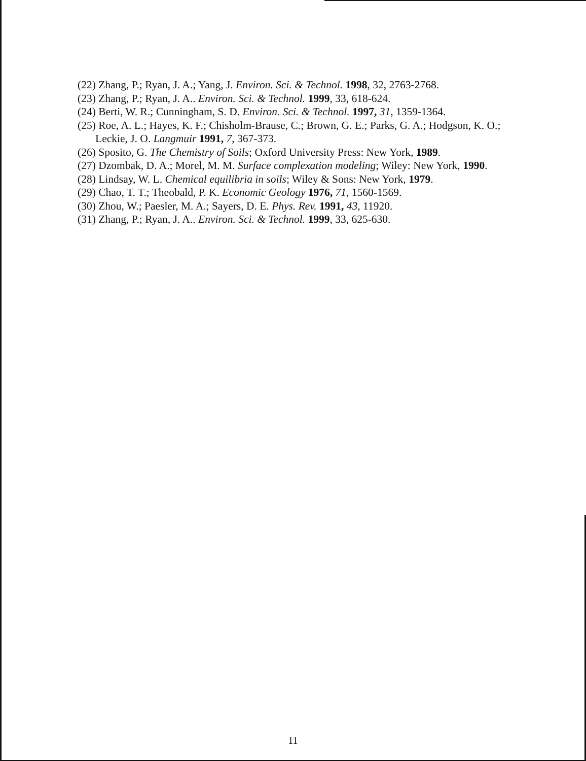(22) Zhang, P.; Ryan, J. A.; Yang, J. Environ. Sci. & Technol. 1998, 32, 2763-2768.
(23) Zhang, P.; Ryan, J. A.. Environ. Sci. & Technol. 1999, 33, 618-624.
(24) Berti, W. R.; Cunningham, S. D. Environ. Sci. & Technol. 1997, 31, 1359-1364.
(25) Roe, A. L.; Hayes, K. F.; Chisholm-Brause, C.; Brown, G. E.; Parks, G. A.; Hodgson, K. O.; Leckie, J. O. Langmuir 1991, 7, 367-373.
(26) Sposito, G. The Chemistry of Soils; Oxford University Press: New York, 1989.
(27) Dzombak, D. A.; Morel, M. M. Surface complexation modeling; Wiley: New York, 1990.
(28) Lindsay, W. L. Chemical equilibria in soils; Wiley & Sons: New York, 1979.
(29) Chao, T. T.; Theobald, P. K. Economic Geology 1976, 71, 1560-1569.
(30) Zhou, W.; Paesler, M. A.; Sayers, D. E. Phys. Rev. 1991, 43, 11920.
(31) Zhang, P.; Ryan, J. A.. Environ. Sci. & Technol. 1999, 33, 625-630.
11